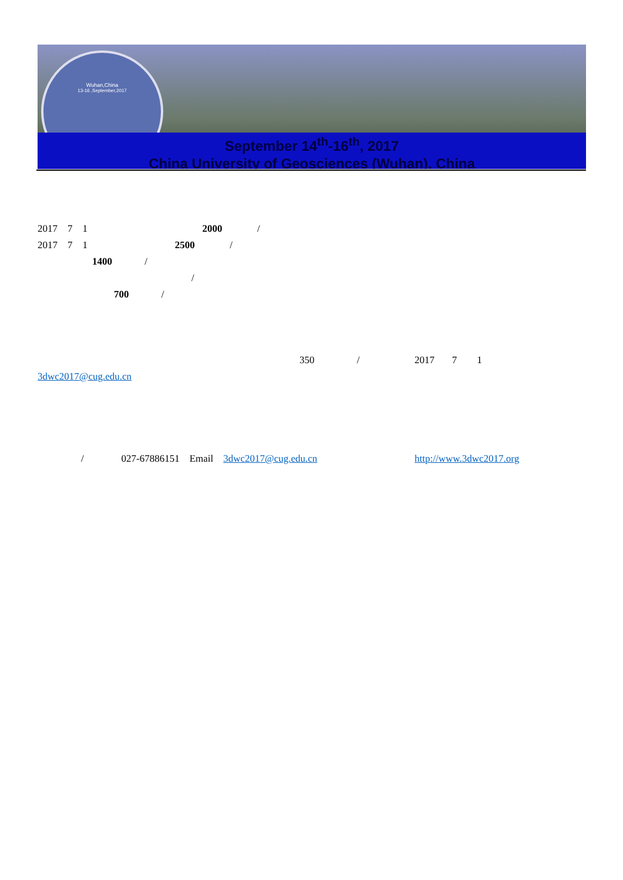Wuhan,China
13-16 ,September,2017
September 14<sup>th</sup>-16<sup>th</sup>, 2017
China University of Geosciences (Wuhan), China
2017 7 1 2000 /
2017 7 1 2500 /
1400 /
/
700 /
350 / 2017 7 1
3dwc2017@cug.edu.cn
/ 027-67886151 Email 3dwc2017@cug.edu.cn http://www.3dwc2017.org